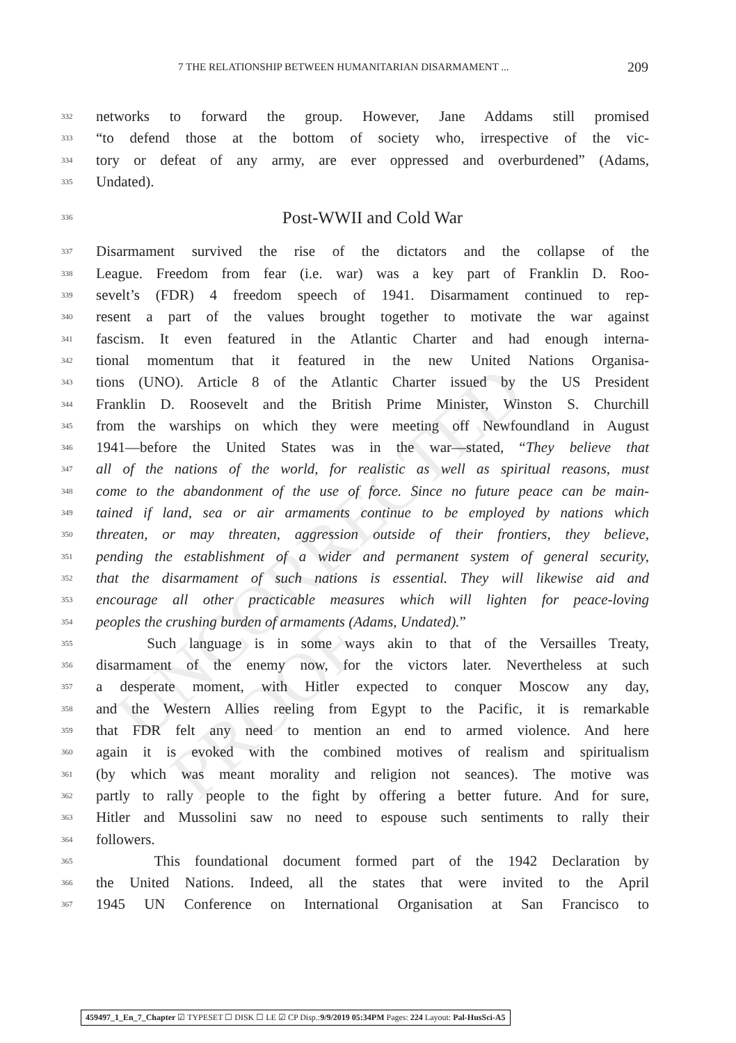7 THE RELATIONSHIP BETWEEN HUMANITARIAN DISARMAMENT ... 209
332 networks to forward the group. However, Jane Addams still promised
333 “to defend those at the bottom of society who, irrespective of the vic-
334 tory or defeat of any army, are ever oppressed and overburdened” (Adams,
335 Undated).
336
Post-WWII and Cold War
337 Disarmament survived the rise of the dictators and the collapse of the
338 League. Freedom from fear (i.e. war) was a key part of Franklin D. Roo-
339 sevelt’s (FDR) 4 freedom speech of 1941. Disarmament continued to rep-
340 resent a part of the values brought together to motivate the war against
341 fascism. It even featured in the Atlantic Charter and had enough interna-
342 tional momentum that it featured in the new United Nations Organisa-
343 tions (UNO). Article 8 of the Atlantic Charter issued by the US President
344 Franklin D. Roosevelt and the British Prime Minister, Winston S. Churchill
345 from the warships on which they were meeting off Newfoundland in August
346 1941—before the United States was in the war—stated, “They believe that
347 all of the nations of the world, for realistic as well as spiritual reasons, must
348 come to the abandonment of the use of force. Since no future peace can be main-
349 tained if land, sea or air armaments continue to be employed by nations which
350 threaten, or may threaten, aggression outside of their frontiers, they believe,
351 pending the establishment of a wider and permanent system of general security,
352 that the disarmament of such nations is essential. They will likewise aid and
353 encourage all other practicable measures which will lighten for peace-loving
354 peoples the crushing burden of armaments (Adams, Undated).”
355 Such language is in some ways akin to that of the Versailles Treaty,
356 disarmament of the enemy now, for the victors later. Nevertheless at such
357 a desperate moment, with Hitler expected to conquer Moscow any day,
358 and the Western Allies reeling from Egypt to the Pacific, it is remarkable
359 that FDR felt any need to mention an end to armed violence. And here
360 again it is evoked with the combined motives of realism and spiritualism
361 (by which was meant morality and religion not seances). The motive was
362 partly to rally people to the fight by offering a better future. And for sure,
363 Hitler and Mussolini saw no need to espouse such sentiments to rally their
364 followers.
365 This foundational document formed part of the 1942 Declaration by
366 the United Nations. Indeed, all the states that were invited to the April
367 1945 UN Conference on International Organisation at San Francisco to
UNCORRECTED PROOF
459497_1_En_7_Chapter ☑ TYPESET ☐ DISK ☐ LE ☑ CP Disp.:9/9/2019 05:34PM Pages: 224 Layout: Pal-HusSci-A5